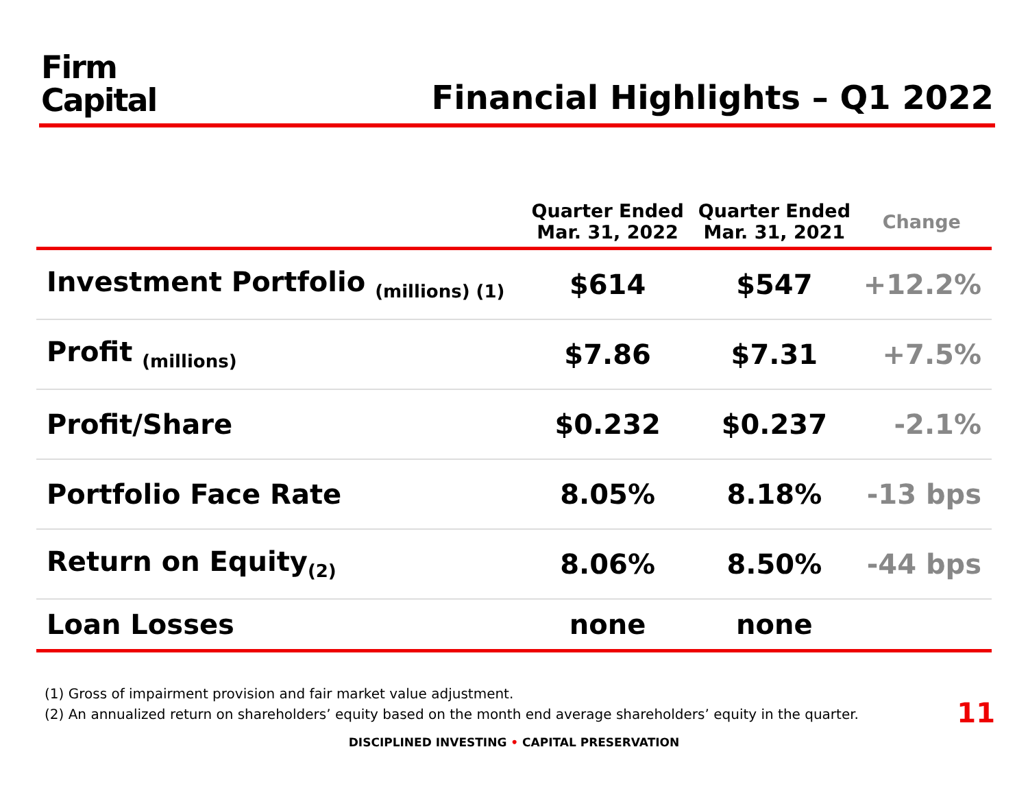Firm
Capital
Financial Highlights – Q1 2022
| | Quarter Ended Mar. 31, 2022 | Quarter Ended Mar. 31, 2021 | Change |
| --- | --- | --- | --- |
| Investment Portfolio <sub>(millions) (1)</sub> | $614 | $547 | +12.2% |
| Profit <sub>(millions)</sub> | $7.86 | $7.31 | +7.5% |
| Profit/Share | $0.232 | $0.237 | -2.1% |
| Portfolio Face Rate | 8.05% | 8.18% | -13 bps |
| Return on Equity<sub>(2)</sub> | 8.06% | 8.50% | -44 bps |
| Loan Losses | none | none | |
(1) Gross of impairment provision and fair market value adjustment.
(2) An annualized return on shareholders’ equity based on the month end average shareholders’ equity in the quarter.
11
DISCIPLINED INVESTING • CAPITAL PRESERVATION